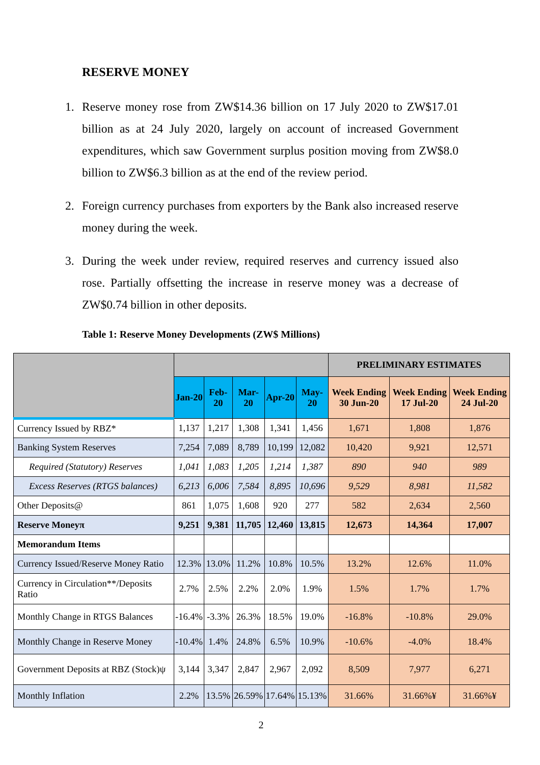RESERVE MONEY
1. Reserve money rose from ZW$14.36 billion on 17 July 2020 to ZW$17.01 billion as at 24 July 2020, largely on account of increased Government expenditures, which saw Government surplus position moving from ZW$8.0 billion to ZW$6.3 billion as at the end of the review period.
2. Foreign currency purchases from exporters by the Bank also increased reserve money during the week.
3. During the week under review, required reserves and currency issued also rose. Partially offsetting the increase in reserve money was a decrease of ZW$0.74 billion in other deposits.
Table 1: Reserve Money Developments (ZW$ Millions)
| | | | | | | PRELIMINARY ESTIMATES | | |
| --- | --- | --- | --- | --- | --- | --- | --- | --- |
| | Jan-20 | Feb-20 | Mar-20 | Apr-20 | May-20 | Week Ending 30 Jun-20 | Week Ending 17 Jul-20 | Week Ending 24 Jul-20 |
| Currency Issued by RBZ* | 1,137 | 1,217 | 1,308 | 1,341 | 1,456 | 1,671 | 1,808 | 1,876 |
| Banking System Reserves | 7,254 | 7,089 | 8,789 | 10,199 | 12,082 | 10,420 | 9,921 | 12,571 |
| Required (Statutory) Reserves | 1,041 | 1,083 | 1,205 | 1,214 | 1,387 | 890 | 940 | 989 |
| Excess Reserves (RTGS balances) | 6,213 | 6,006 | 7,584 | 8,895 | 10,696 | 9,529 | 8,981 | 11,582 |
| Other Deposits@ | 861 | 1,075 | 1,608 | 920 | 277 | 582 | 2,634 | 2,560 |
| Reserve Moneyπ | 9,251 | 9,381 | 11,705 | 12,460 | 13,815 | 12,673 | 14,364 | 17,007 |
| Memorandum Items | | | | | | | | |
| Currency Issued/Reserve Money Ratio | 12.3% | 13.0% | 11.2% | 10.8% | 10.5% | 13.2% | 12.6% | 11.0% |
| Currency in Circulation**/Deposits Ratio | 2.7% | 2.5% | 2.2% | 2.0% | 1.9% | 1.5% | 1.7% | 1.7% |
| Monthly Change in RTGS Balances | -16.4% | -3.3% | 26.3% | 18.5% | 19.0% | -16.8% | -10.8% | 29.0% |
| Monthly Change in Reserve Money | -10.4% | 1.4% | 24.8% | 6.5% | 10.9% | -10.6% | -4.0% | 18.4% |
| Government Deposits at RBZ (Stock)ψ | 3,144 | 3,347 | 2,847 | 2,967 | 2,092 | 8,509 | 7,977 | 6,271 |
| Monthly Inflation | 2.2% | 13.5% | 26.59% | 17.64% | 15.13% | 31.66% | 31.66%¥ | 31.66%¥ |
2